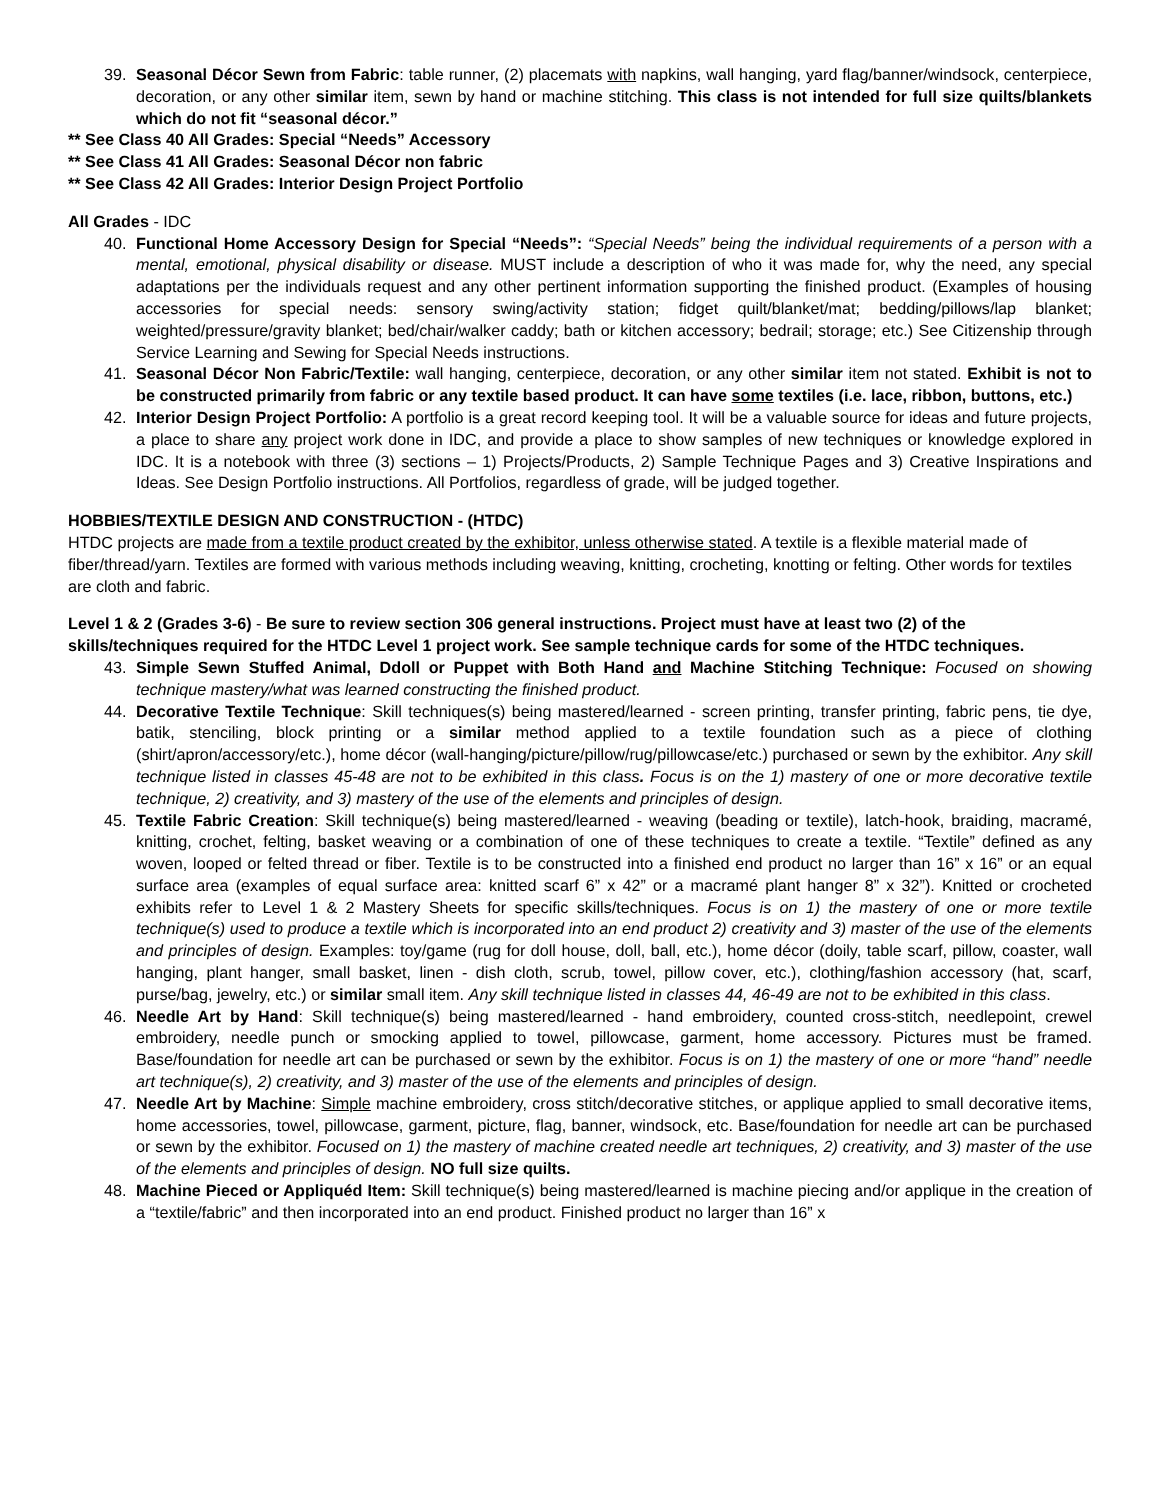39. Seasonal Décor Sewn from Fabric: table runner, (2) placemats with napkins, wall hanging, yard flag/banner/windsock, centerpiece, decoration, or any other similar item, sewn by hand or machine stitching. This class is not intended for full size quilts/blankets which do not fit “seasonal décor.”
** See Class 40 All Grades: Special “Needs” Accessory
** See Class 41 All Grades: Seasonal Décor non fabric
** See Class 42 All Grades: Interior Design Project Portfolio
All Grades - IDC
40. Functional Home Accessory Design for Special “Needs”: “Special Needs” being the individual requirements of a person with a mental, emotional, physical disability or disease. MUST include a description of who it was made for, why the need, any special adaptations per the individuals request and any other pertinent information supporting the finished product. (Examples of housing accessories for special needs: sensory swing/activity station; fidget quilt/blanket/mat; bedding/pillows/lap blanket; weighted/pressure/gravity blanket; bed/chair/walker caddy; bath or kitchen accessory; bedrail; storage; etc.) See Citizenship through Service Learning and Sewing for Special Needs instructions.
41. Seasonal Décor Non Fabric/Textile: wall hanging, centerpiece, decoration, or any other similar item not stated. Exhibit is not to be constructed primarily from fabric or any textile based product. It can have some textiles (i.e. lace, ribbon, buttons, etc.)
42. Interior Design Project Portfolio: A portfolio is a great record keeping tool. It will be a valuable source for ideas and future projects, a place to share any project work done in IDC, and provide a place to show samples of new techniques or knowledge explored in IDC. It is a notebook with three (3) sections – 1) Projects/Products, 2) Sample Technique Pages and 3) Creative Inspirations and Ideas. See Design Portfolio instructions. All Portfolios, regardless of grade, will be judged together.
HOBBIES/TEXTILE DESIGN AND CONSTRUCTION - (HTDC)
HTDC projects are made from a textile product created by the exhibitor, unless otherwise stated. A textile is a flexible material made of fiber/thread/yarn. Textiles are formed with various methods including weaving, knitting, crocheting, knotting or felting. Other words for textiles are cloth and fabric.
Level 1 & 2 (Grades 3-6) - Be sure to review section 306 general instructions. Project must have at least two (2) of the skills/techniques required for the HTDC Level 1 project work. See sample technique cards for some of the HTDC techniques.
43. Simple Sewn Stuffed Animal, Ddoll or Puppet with Both Hand and Machine Stitching Technique: Focused on showing technique mastery/what was learned constructing the finished product.
44. Decorative Textile Technique: Skill techniques(s) being mastered/learned - screen printing, transfer printing, fabric pens, tie dye, batik, stenciling, block printing or a similar method applied to a textile foundation such as a piece of clothing (shirt/apron/accessory/etc.), home décor (wall-hanging/picture/pillow/rug/pillowcase/etc.) purchased or sewn by the exhibitor. Any skill technique listed in classes 45-48 are not to be exhibited in this class. Focus is on the 1) mastery of one or more decorative textile technique, 2) creativity, and 3) mastery of the use of the elements and principles of design.
45. Textile Fabric Creation: Skill technique(s) being mastered/learned - weaving (beading or textile), latch-hook, braiding, macramé, knitting, crochet, felting, basket weaving or a combination of one of these techniques to create a textile. “Textile” defined as any woven, looped or felted thread or fiber. Textile is to be constructed into a finished end product no larger than 16” x 16” or an equal surface area (examples of equal surface area: knitted scarf 6” x 42” or a macramé plant hanger 8” x 32”). Knitted or crocheted exhibits refer to Level 1 & 2 Mastery Sheets for specific skills/techniques. Focus is on 1) the mastery of one or more textile technique(s) used to produce a textile which is incorporated into an end product 2) creativity and 3) master of the use of the elements and principles of design. Examples: toy/game (rug for doll house, doll, ball, etc.), home décor (doily, table scarf, pillow, coaster, wall hanging, plant hanger, small basket, linen - dish cloth, scrub, towel, pillow cover, etc.), clothing/fashion accessory (hat, scarf, purse/bag, jewelry, etc.) or similar small item. Any skill technique listed in classes 44, 46-49 are not to be exhibited in this class.
46. Needle Art by Hand: Skill technique(s) being mastered/learned - hand embroidery, counted cross-stitch, needlepoint, crewel embroidery, needle punch or smocking applied to towel, pillowcase, garment, home accessory. Pictures must be framed. Base/foundation for needle art can be purchased or sewn by the exhibitor. Focus is on 1) the mastery of one or more “hand” needle art technique(s), 2) creativity, and 3) master of the use of the elements and principles of design.
47. Needle Art by Machine: Simple machine embroidery, cross stitch/decorative stitches, or applique applied to small decorative items, home accessories, towel, pillowcase, garment, picture, flag, banner, windsock, etc. Base/foundation for needle art can be purchased or sewn by the exhibitor. Focused on 1) the mastery of machine created needle art techniques, 2) creativity, and 3) master of the use of the elements and principles of design. NO full size quilts.
48. Machine Pieced or Appliquéd Item: Skill technique(s) being mastered/learned is machine piecing and/or applique in the creation of a “textile/fabric” and then incorporated into an end product. Finished product no larger than 16” x